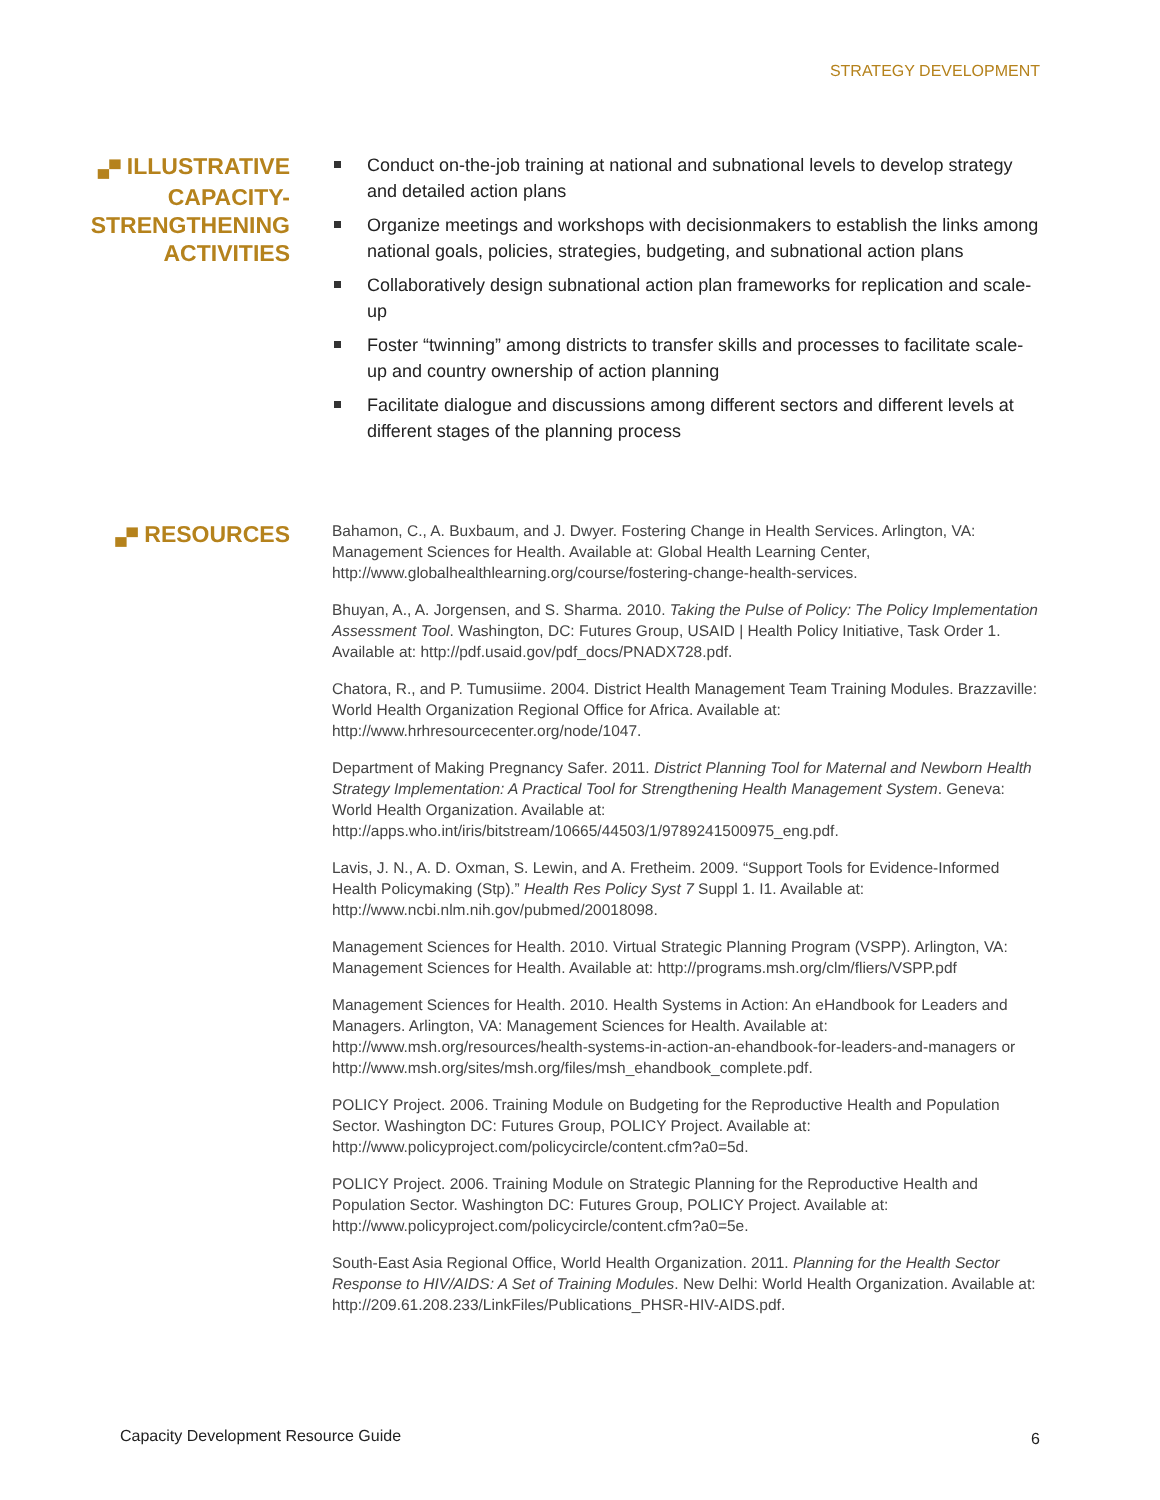STRATEGY DEVELOPMENT
▄▀ ILLUSTRATIVE CAPACITY-STRENGTHENING ACTIVITIES
Conduct on-the-job training at national and subnational levels to develop strategy and detailed action plans
Organize meetings and workshops with decisionmakers to establish the links among national goals, policies, strategies, budgeting, and subnational action plans
Collaboratively design subnational action plan frameworks for replication and scale-up
Foster “twinning” among districts to transfer skills and processes to facilitate scale-up and country ownership of action planning
Facilitate dialogue and discussions among different sectors and different levels at different stages of the planning process
▄▀ RESOURCES
Bahamon, C., A. Buxbaum, and J. Dwyer. Fostering Change in Health Services. Arlington, VA: Management Sciences for Health. Available at: Global Health Learning Center, http://www.globalhealthlearning.org/course/fostering-change-health-services.
Bhuyan, A., A. Jorgensen, and S. Sharma. 2010. Taking the Pulse of Policy: The Policy Implementation Assessment Tool. Washington, DC: Futures Group, USAID | Health Policy Initiative, Task Order 1. Available at: http://pdf.usaid.gov/pdf_docs/PNADX728.pdf.
Chatora, R., and P. Tumusiime. 2004. District Health Management Team Training Modules. Brazzaville: World Health Organization Regional Office for Africa. Available at: http://www.hrhresourcecenter.org/node/1047.
Department of Making Pregnancy Safer. 2011. District Planning Tool for Maternal and Newborn Health Strategy Implementation: A Practical Tool for Strengthening Health Management System. Geneva: World Health Organization. Available at: http://apps.who.int/iris/bitstream/10665/44503/1/9789241500975_eng.pdf.
Lavis, J. N., A. D. Oxman, S. Lewin, and A. Fretheim. 2009. “Support Tools for Evidence-Informed Health Policymaking (Stp).” Health Res Policy Syst 7 Suppl 1. I1. Available at: http://www.ncbi.nlm.nih.gov/pubmed/20018098.
Management Sciences for Health. 2010. Virtual Strategic Planning Program (VSPP). Arlington, VA: Management Sciences for Health. Available at: http://programs.msh.org/clm/fliers/VSPP.pdf
Management Sciences for Health. 2010. Health Systems in Action: An eHandbook for Leaders and Managers. Arlington, VA: Management Sciences for Health. Available at: http://www.msh.org/resources/health-systems-in-action-an-ehandbook-for-leaders-and-managers or http://www.msh.org/sites/msh.org/files/msh_ehandbook_complete.pdf.
POLICY Project. 2006. Training Module on Budgeting for the Reproductive Health and Population Sector. Washington DC: Futures Group, POLICY Project. Available at: http://www.policyproject.com/policycircle/content.cfm?a0=5d.
POLICY Project. 2006. Training Module on Strategic Planning for the Reproductive Health and Population Sector. Washington DC: Futures Group, POLICY Project. Available at: http://www.policyproject.com/policycircle/content.cfm?a0=5e.
South-East Asia Regional Office, World Health Organization. 2011. Planning for the Health Sector Response to HIV/AIDS: A Set of Training Modules. New Delhi: World Health Organization. Available at: http://209.61.208.233/LinkFiles/Publications_PHSR-HIV-AIDS.pdf.
Capacity Development Resource Guide
6